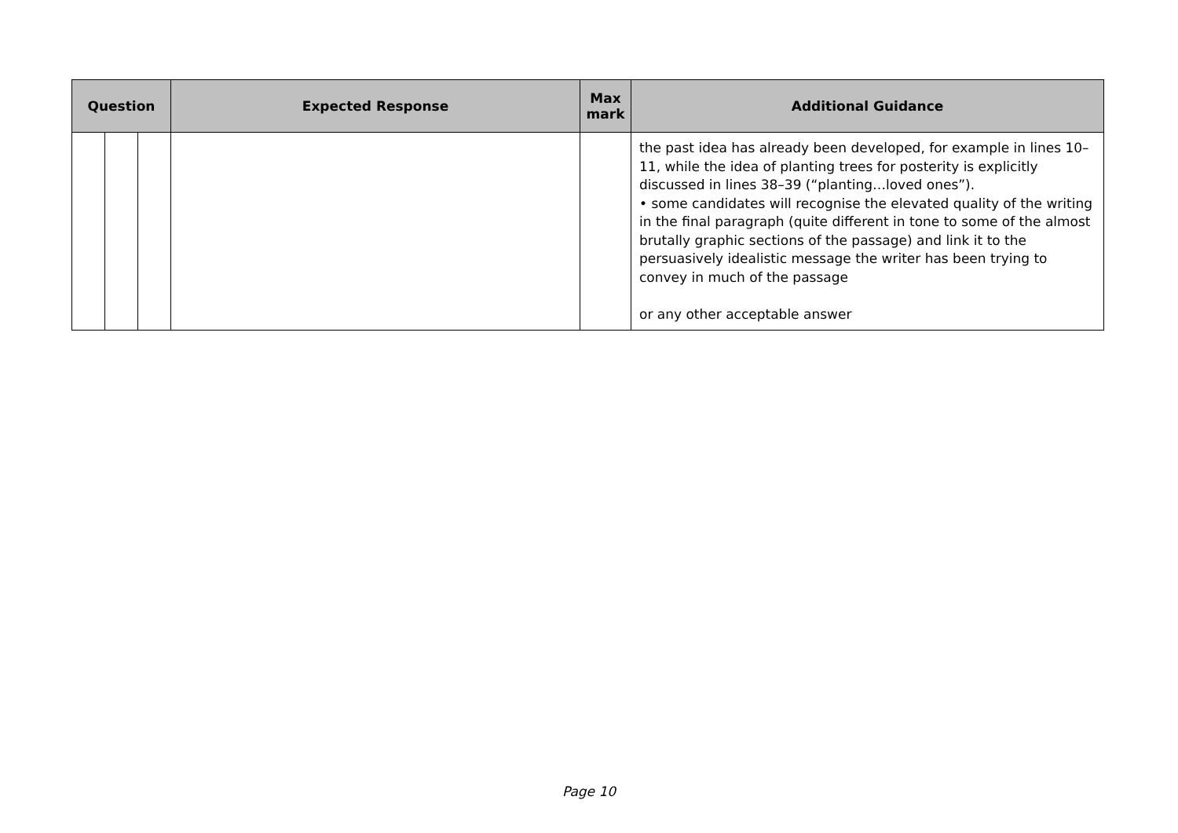| Question | | | Expected Response | Max mark | Additional Guidance |
| --- | --- | --- | --- | --- | --- |
| | | | | | the past idea has already been developed, for example in lines 10–11, while the idea of planting trees for posterity is explicitly discussed in lines 38–39 (“planting…loved ones”). • some candidates will recognise the elevated quality of the writing in the final paragraph (quite different in tone to some of the almost brutally graphic sections of the passage) and link it to the persuasively idealistic message the writer has been trying to convey in much of the passage or any other acceptable answer |
Page 10